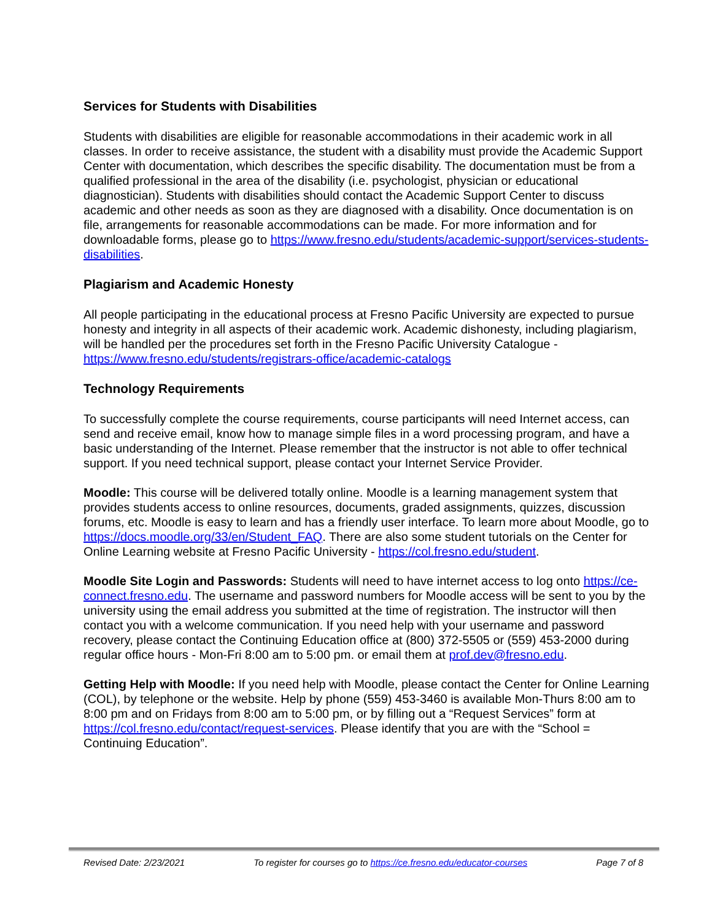Services for Students with Disabilities
Students with disabilities are eligible for reasonable accommodations in their academic work in all classes. In order to receive assistance, the student with a disability must provide the Academic Support Center with documentation, which describes the specific disability. The documentation must be from a qualified professional in the area of the disability (i.e. psychologist, physician or educational diagnostician). Students with disabilities should contact the Academic Support Center to discuss academic and other needs as soon as they are diagnosed with a disability. Once documentation is on file, arrangements for reasonable accommodations can be made. For more information and for downloadable forms, please go to https://www.fresno.edu/students/academic-support/services-students-disabilities.
Plagiarism and Academic Honesty
All people participating in the educational process at Fresno Pacific University are expected to pursue honesty and integrity in all aspects of their academic work. Academic dishonesty, including plagiarism, will be handled per the procedures set forth in the Fresno Pacific University Catalogue - https://www.fresno.edu/students/registrars-office/academic-catalogs
Technology Requirements
To successfully complete the course requirements, course participants will need Internet access, can send and receive email, know how to manage simple files in a word processing program, and have a basic understanding of the Internet. Please remember that the instructor is not able to offer technical support. If you need technical support, please contact your Internet Service Provider.
Moodle: This course will be delivered totally online. Moodle is a learning management system that provides students access to online resources, documents, graded assignments, quizzes, discussion forums, etc. Moodle is easy to learn and has a friendly user interface. To learn more about Moodle, go to https://docs.moodle.org/33/en/Student_FAQ. There are also some student tutorials on the Center for Online Learning website at Fresno Pacific University - https://col.fresno.edu/student.
Moodle Site Login and Passwords: Students will need to have internet access to log onto https://ce-connect.fresno.edu. The username and password numbers for Moodle access will be sent to you by the university using the email address you submitted at the time of registration. The instructor will then contact you with a welcome communication. If you need help with your username and password recovery, please contact the Continuing Education office at (800) 372-5505 or (559) 453-2000 during regular office hours - Mon-Fri 8:00 am to 5:00 pm. or email them at prof.dev@fresno.edu.
Getting Help with Moodle: If you need help with Moodle, please contact the Center for Online Learning (COL), by telephone or the website. Help by phone (559) 453-3460 is available Mon-Thurs 8:00 am to 8:00 pm and on Fridays from 8:00 am to 5:00 pm, or by filling out a “Request Services” form at https://col.fresno.edu/contact/request-services. Please identify that you are with the “School = Continuing Education”.
Revised Date: 2/23/2021 To register for courses go to https://ce.fresno.edu/educator-courses Page 7 of 8